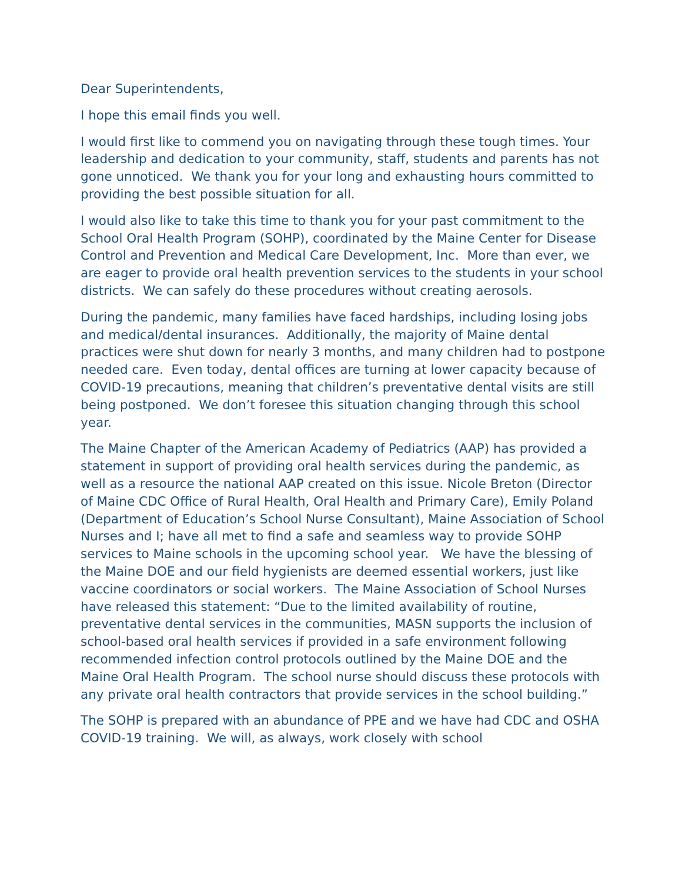Dear Superintendents,
I hope this email finds you well.
I would first like to commend you on navigating through these tough times. Your leadership and dedication to your community, staff, students and parents has not gone unnoticed. We thank you for your long and exhausting hours committed to providing the best possible situation for all.
I would also like to take this time to thank you for your past commitment to the School Oral Health Program (SOHP), coordinated by the Maine Center for Disease Control and Prevention and Medical Care Development, Inc. More than ever, we are eager to provide oral health prevention services to the students in your school districts. We can safely do these procedures without creating aerosols.
During the pandemic, many families have faced hardships, including losing jobs and medical/dental insurances. Additionally, the majority of Maine dental practices were shut down for nearly 3 months, and many children had to postpone needed care. Even today, dental offices are turning at lower capacity because of COVID-19 precautions, meaning that children’s preventative dental visits are still being postponed. We don’t foresee this situation changing through this school year.
The Maine Chapter of the American Academy of Pediatrics (AAP) has provided a statement in support of providing oral health services during the pandemic, as well as a resource the national AAP created on this issue. Nicole Breton (Director of Maine CDC Office of Rural Health, Oral Health and Primary Care), Emily Poland (Department of Education’s School Nurse Consultant), Maine Association of School Nurses and I; have all met to find a safe and seamless way to provide SOHP services to Maine schools in the upcoming school year. We have the blessing of the Maine DOE and our field hygienists are deemed essential workers, just like vaccine coordinators or social workers. The Maine Association of School Nurses have released this statement: “Due to the limited availability of routine, preventative dental services in the communities, MASN supports the inclusion of school-based oral health services if provided in a safe environment following recommended infection control protocols outlined by the Maine DOE and the Maine Oral Health Program. The school nurse should discuss these protocols with any private oral health contractors that provide services in the school building.”
The SOHP is prepared with an abundance of PPE and we have had CDC and OSHA COVID-19 training. We will, as always, work closely with school